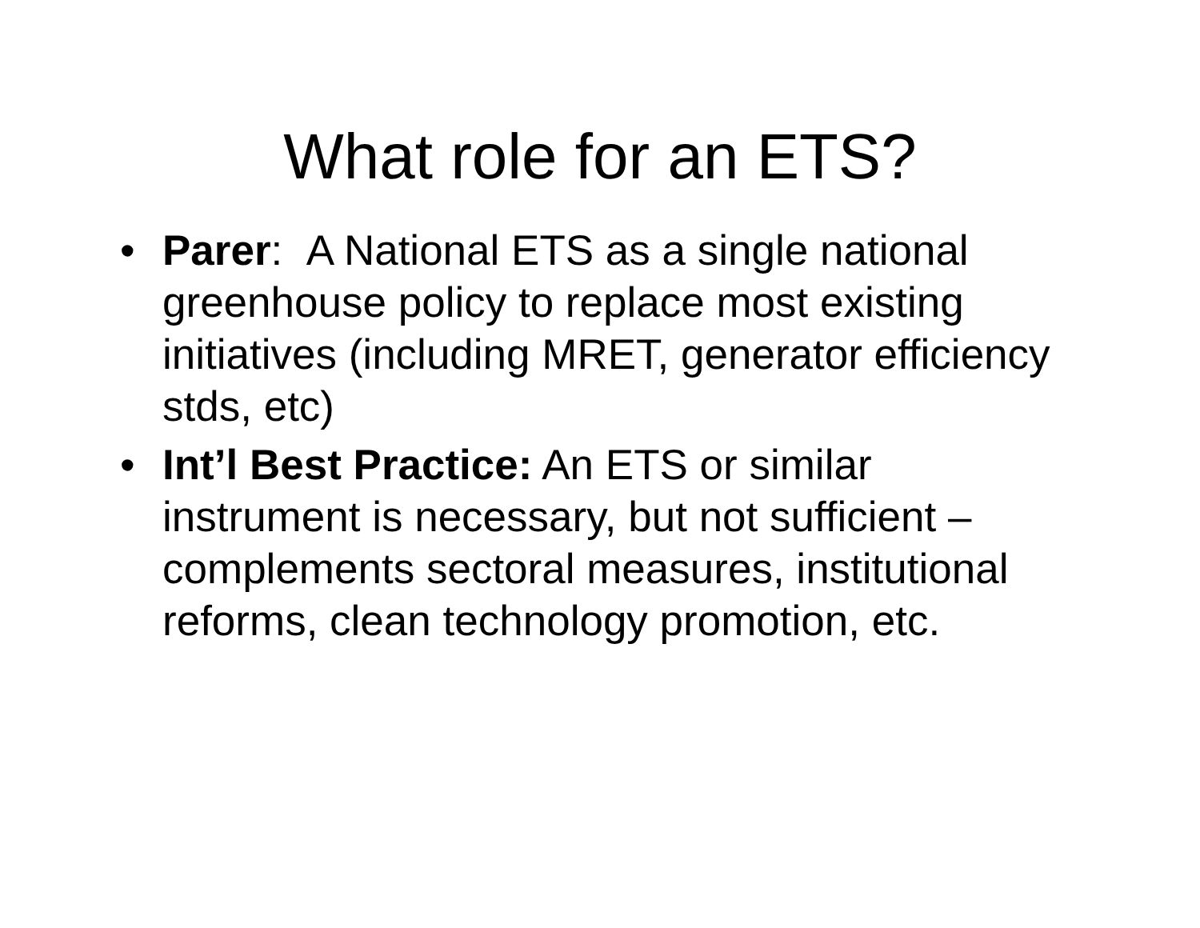What role for an ETS?
• Parer: A National ETS as a single national greenhouse policy to replace most existing initiatives (including MRET, generator efficiency stds, etc)
• Int’l Best Practice: An ETS or similar instrument is necessary, but not sufficient – complements sectoral measures, institutional reforms, clean technology promotion, etc.